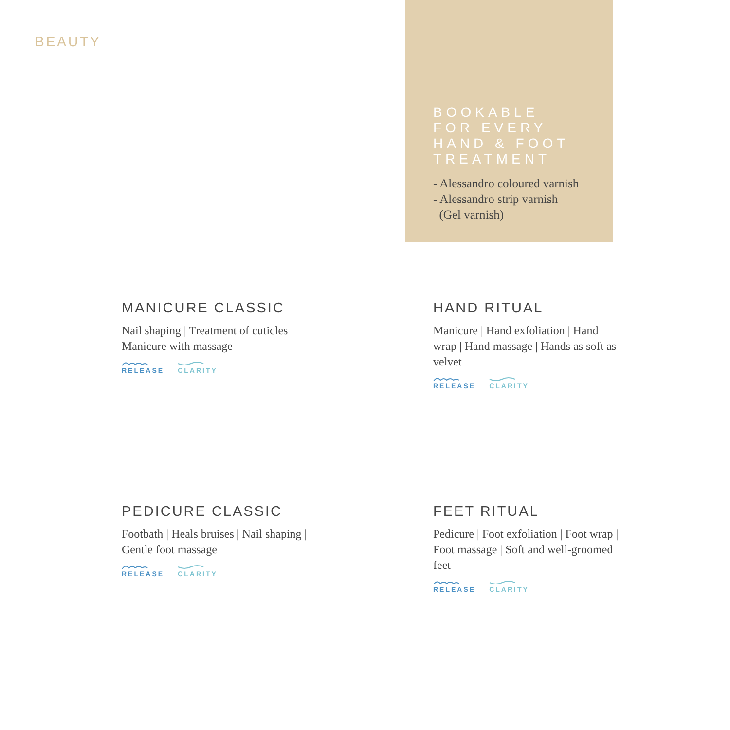BEAUTY
BOOKABLE
FOR EVERY
HAND & FOOT
TREATMENT
- Alessandro coloured varnish
- Alessandro strip varnish
(Gel varnish)
MANICURE CLASSIC
Nail shaping | Treatment of cuticles | Manicure with massage
RELEASE CLARITY
HAND RITUAL
Manicure | Hand exfoliation | Hand wrap | Hand massage | Hands as soft as velvet
RELEASE CLARITY
PEDICURE CLASSIC
Footbath | Heals bruises | Nail shaping | Gentle foot massage
RELEASE CLARITY
FEET RITUAL
Pedicure | Foot exfoliation | Foot wrap | Foot massage | Soft and well-groomed feet
RELEASE CLARITY